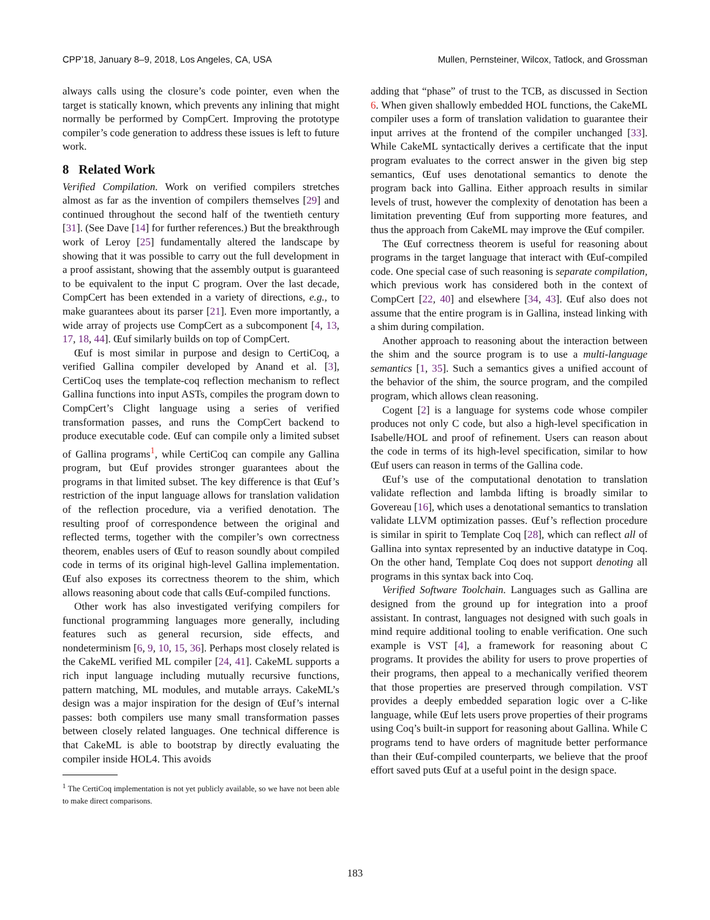CPP’18, January 8–9, 2018, Los Angeles, CA, USA Mullen, Pernsteiner, Wilcox, Tatlock, and Grossman
always calls using the closure’s code pointer, even when the target is statically known, which prevents any inlining that might normally be performed by CompCert. Improving the prototype compiler’s code generation to address these issues is left to future work.
8 Related Work
Verified Compilation. Work on verified compilers stretches almost as far as the invention of compilers themselves [29] and continued throughout the second half of the twentieth century [31]. (See Dave [14] for further references.) But the breakthrough work of Leroy [25] fundamentally altered the landscape by showing that it was possible to carry out the full development in a proof assistant, showing that the assembly output is guaranteed to be equivalent to the input C program. Over the last decade, CompCert has been extended in a variety of directions, e.g., to make guarantees about its parser [21]. Even more importantly, a wide array of projects use CompCert as a subcomponent [4, 13, 17, 18, 44]. Œuf similarly builds on top of CompCert.
Œuf is most similar in purpose and design to CertiCoq, a verified Gallina compiler developed by Anand et al. [3], CertiCoq uses the template-coq reflection mechanism to reflect Gallina functions into input ASTs, compiles the program down to CompCert’s Clight language using a series of verified transformation passes, and runs the CompCert backend to produce executable code. Œuf can compile only a limited subset of Gallina programs<sup>1</sup>, while CertiCoq can compile any Gallina program, but Œuf provides stronger guarantees about the programs in that limited subset. The key difference is that Œuf’s restriction of the input language allows for translation validation of the reflection procedure, via a verified denotation. The resulting proof of correspondence between the original and reflected terms, together with the compiler’s own correctness theorem, enables users of Œuf to reason soundly about compiled code in terms of its original high-level Gallina implementation. Œuf also exposes its correctness theorem to the shim, which allows reasoning about code that calls Œuf-compiled functions.
Other work has also investigated verifying compilers for functional programming languages more generally, including features such as general recursion, side effects, and nondeterminism [6, 9, 10, 15, 36]. Perhaps most closely related is the CakeML verified ML compiler [24, 41]. CakeML supports a rich input language including mutually recursive functions, pattern matching, ML modules, and mutable arrays. CakeML’s design was a major inspiration for the design of Œuf’s internal passes: both compilers use many small transformation passes between closely related languages. One technical difference is that CakeML is able to bootstrap by directly evaluating the compiler inside HOL4. This avoids
<sup>1</sup> The CertiCoq implementation is not yet publicly available, so we have not been able to make direct comparisons.
adding that “phase” of trust to the TCB, as discussed in Section 6. When given shallowly embedded HOL functions, the CakeML compiler uses a form of translation validation to guarantee their input arrives at the frontend of the compiler unchanged [33]. While CakeML syntactically derives a certificate that the input program evaluates to the correct answer in the given big step semantics, Œuf uses denotational semantics to denote the program back into Gallina. Either approach results in similar levels of trust, however the complexity of denotation has been a limitation preventing Œuf from supporting more features, and thus the approach from CakeML may improve the Œuf compiler.
The Œuf correctness theorem is useful for reasoning about programs in the target language that interact with Œuf-compiled code. One special case of such reasoning is separate compilation, which previous work has considered both in the context of CompCert [22, 40] and elsewhere [34, 43]. Œuf also does not assume that the entire program is in Gallina, instead linking with a shim during compilation.
Another approach to reasoning about the interaction between the shim and the source program is to use a multi-language semantics [1, 35]. Such a semantics gives a unified account of the behavior of the shim, the source program, and the compiled program, which allows clean reasoning.
Cogent [2] is a language for systems code whose compiler produces not only C code, but also a high-level specification in Isabelle/HOL and proof of refinement. Users can reason about the code in terms of its high-level specification, similar to how Œuf users can reason in terms of the Gallina code.
Œuf’s use of the computational denotation to translation validate reflection and lambda lifting is broadly similar to Govereau [16], which uses a denotational semantics to translation validate LLVM optimization passes. Œuf’s reflection procedure is similar in spirit to Template Coq [28], which can reflect all of Gallina into syntax represented by an inductive datatype in Coq. On the other hand, Template Coq does not support denoting all programs in this syntax back into Coq.
Verified Software Toolchain. Languages such as Gallina are designed from the ground up for integration into a proof assistant. In contrast, languages not designed with such goals in mind require additional tooling to enable verification. One such example is VST [4], a framework for reasoning about C programs. It provides the ability for users to prove properties of their programs, then appeal to a mechanically verified theorem that those properties are preserved through compilation. VST provides a deeply embedded separation logic over a C-like language, while Œuf lets users prove properties of their programs using Coq’s built-in support for reasoning about Gallina. While C programs tend to have orders of magnitude better performance than their Œuf-compiled counterparts, we believe that the proof effort saved puts Œuf at a useful point in the design space.
183